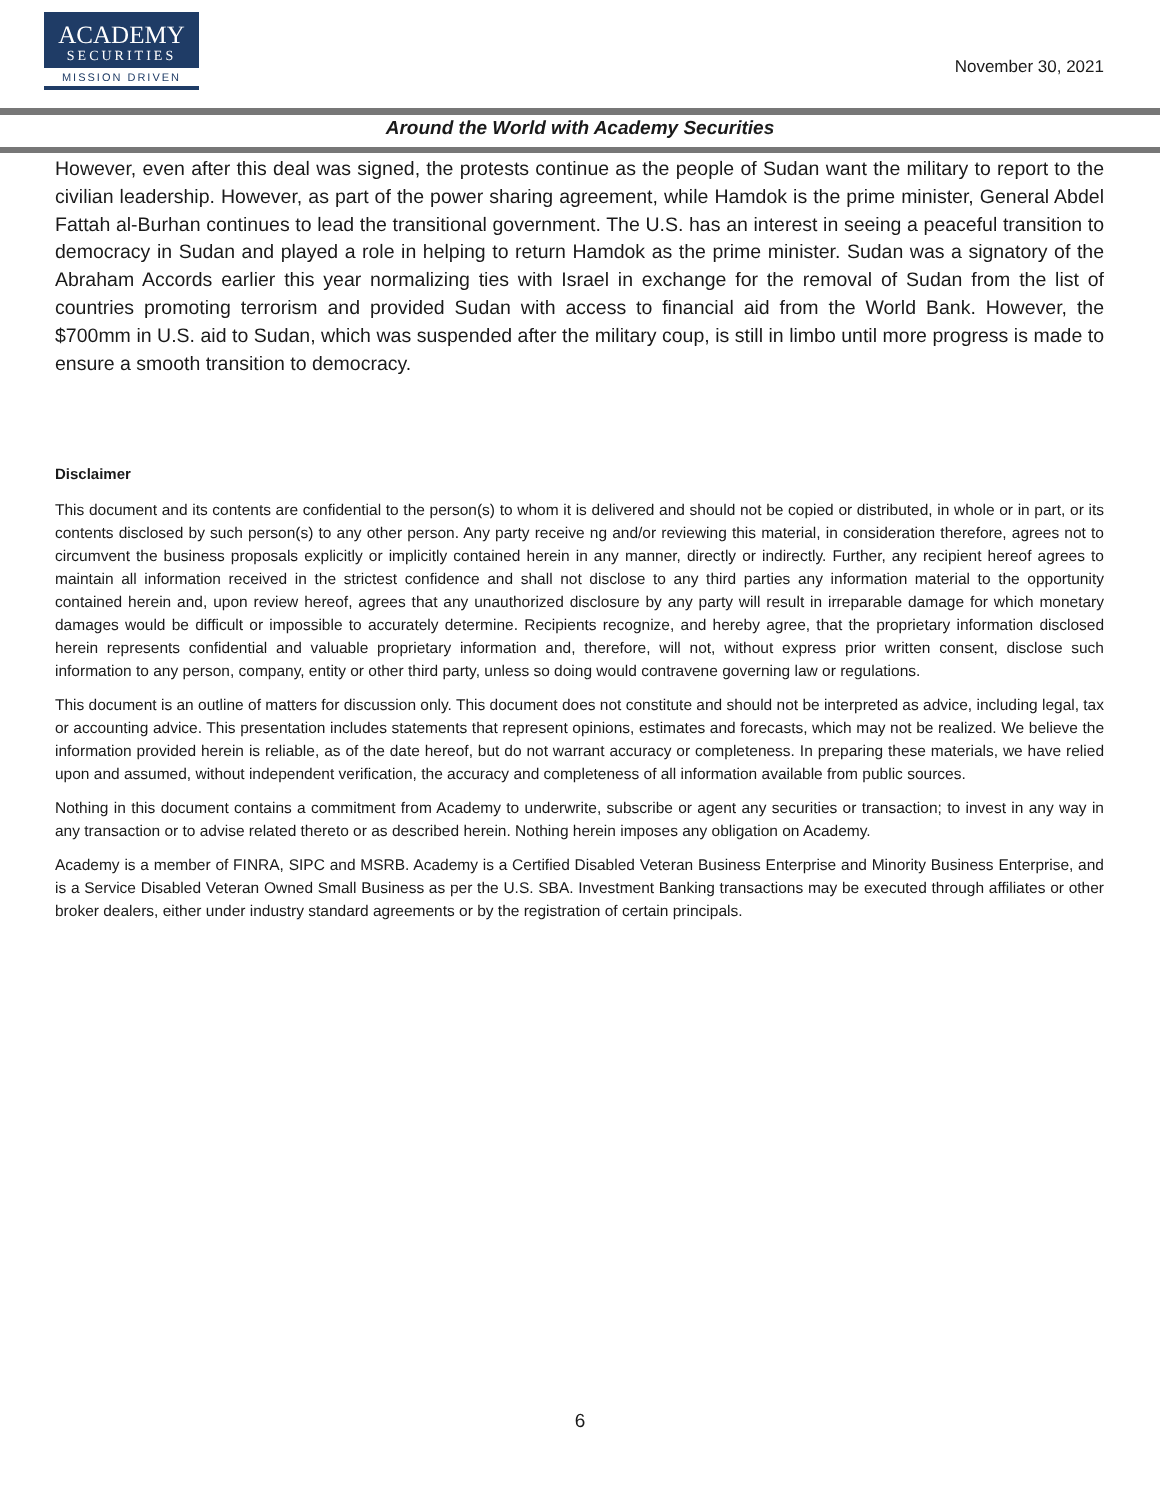ACADEMY
SECURITIES
MISSION DRIVEN
November 30, 2021
Around the World with Academy Securities
However, even after this deal was signed, the protests continue as the people of Sudan want the military to report to the civilian leadership. However, as part of the power sharing agreement, while Hamdok is the prime minister, General Abdel Fattah al-Burhan continues to lead the transitional government. The U.S. has an interest in seeing a peaceful transition to democracy in Sudan and played a role in helping to return Hamdok as the prime minister. Sudan was a signatory of the Abraham Accords earlier this year normalizing ties with Israel in exchange for the removal of Sudan from the list of countries promoting terrorism and provided Sudan with access to financial aid from the World Bank. However, the $700mm in U.S. aid to Sudan, which was suspended after the military coup, is still in limbo until more progress is made to ensure a smooth transition to democracy.
Disclaimer
This document and its contents are confidential to the person(s) to whom it is delivered and should not be copied or distributed, in whole or in part, or its contents disclosed by such person(s) to any other person. Any party receive ng and/or reviewing this material, in consideration therefore, agrees not to circumvent the business proposals explicitly or implicitly contained herein in any manner, directly or indirectly. Further, any recipient hereof agrees to maintain all information received in the strictest confidence and shall not disclose to any third parties any information material to the opportunity contained herein and, upon review hereof, agrees that any unauthorized disclosure by any party will result in irreparable damage for which monetary damages would be difficult or impossible to accurately determine. Recipients recognize, and hereby agree, that the proprietary information disclosed herein represents confidential and valuable proprietary information and, therefore, will not, without express prior written consent, disclose such information to any person, company, entity or other third party, unless so doing would contravene governing law or regulations.
This document is an outline of matters for discussion only. This document does not constitute and should not be interpreted as advice, including legal, tax or accounting advice. This presentation includes statements that represent opinions, estimates and forecasts, which may not be realized. We believe the information provided herein is reliable, as of the date hereof, but do not warrant accuracy or completeness. In preparing these materials, we have relied upon and assumed, without independent verification, the accuracy and completeness of all information available from public sources.
Nothing in this document contains a commitment from Academy to underwrite, subscribe or agent any securities or transaction; to invest in any way in any transaction or to advise related thereto or as described herein. Nothing herein imposes any obligation on Academy.
Academy is a member of FINRA, SIPC and MSRB. Academy is a Certified Disabled Veteran Business Enterprise and Minority Business Enterprise, and is a Service Disabled Veteran Owned Small Business as per the U.S. SBA. Investment Banking transactions may be executed through affiliates or other broker dealers, either under industry standard agreements or by the registration of certain principals.
6